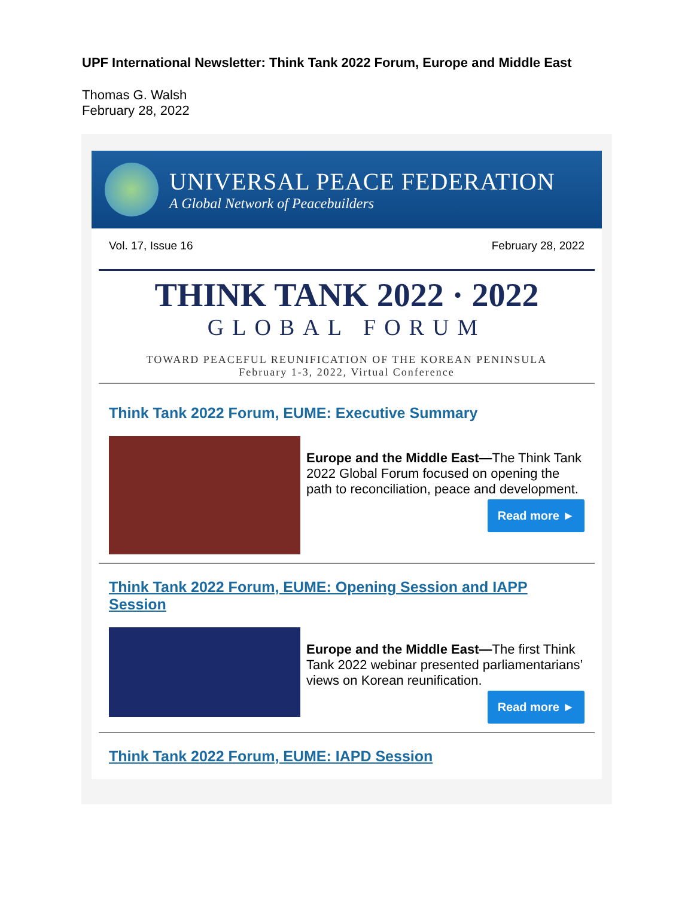UPF International Newsletter: Think Tank 2022 Forum, Europe and Middle East
Thomas G. Walsh
February 28, 2022
UNIVERSAL PEACE FEDERATION
A Global Network of Peacebuilders
Vol. 17, Issue 16 February 28, 2022
THINK TANK 2022 · 2022
GLOBAL FORUM
TOWARD PEACEFUL REUNIFICATION OF THE KOREAN PENINSULA
February 1-3, 2022, Virtual Conference
Think Tank 2022 Forum, EUME: Executive Summary
Europe and the Middle East—The Think Tank 2022 Global Forum focused on opening the path to reconciliation, peace and development.
Read more ►
Think Tank 2022 Forum, EUME: Opening Session and IAPP Session
Europe and the Middle East—The first Think Tank 2022 webinar presented parliamentarians’ views on Korean reunification.
Read more ►
Think Tank 2022 Forum, EUME: IAPD Session